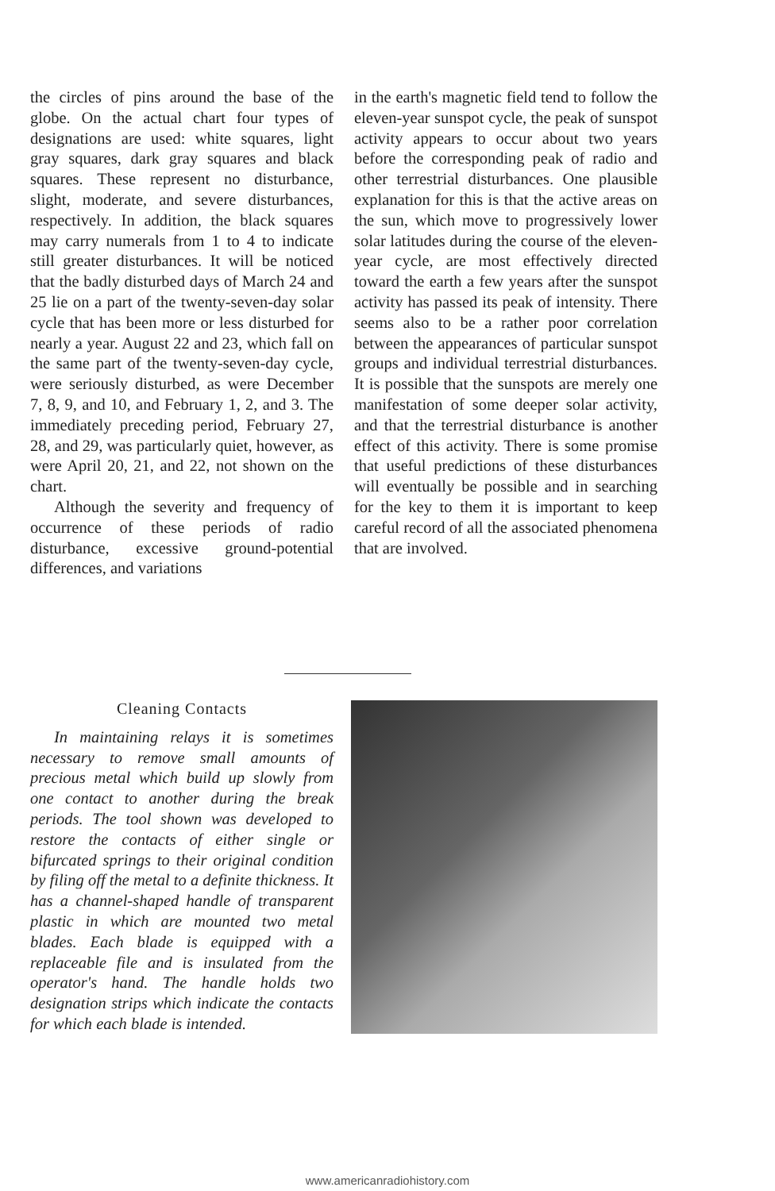the circles of pins around the base of the globe. On the actual chart four types of designations are used: white squares, light gray squares, dark gray squares and black squares. These represent no disturbance, slight, moderate, and severe disturbances, respectively. In addition, the black squares may carry numerals from 1 to 4 to indicate still greater disturbances. It will be noticed that the badly disturbed days of March 24 and 25 lie on a part of the twenty-seven-day solar cycle that has been more or less disturbed for nearly a year. August 22 and 23, which fall on the same part of the twenty-seven-day cycle, were seriously disturbed, as were December 7, 8, 9, and 10, and February 1, 2, and 3. The immediately preceding period, February 27, 28, and 29, was particularly quiet, however, as were April 20, 21, and 22, not shown on the chart.
Although the severity and frequency of occurrence of these periods of radio disturbance, excessive ground-potential differences, and variations
in the earth's magnetic field tend to follow the eleven-year sunspot cycle, the peak of sunspot activity appears to occur about two years before the corresponding peak of radio and other terrestrial disturbances. One plausible explanation for this is that the active areas on the sun, which move to progressively lower solar latitudes during the course of the eleven-year cycle, are most effectively directed toward the earth a few years after the sunspot activity has passed its peak of intensity. There seems also to be a rather poor correlation between the appearances of particular sunspot groups and individual terrestrial disturbances. It is possible that the sunspots are merely one manifestation of some deeper solar activity, and that the terrestrial disturbance is another effect of this activity. There is some promise that useful predictions of these disturbances will eventually be possible and in searching for the key to them it is important to keep careful record of all the associated phenomena that are involved.
Cleaning Contacts
In maintaining relays it is sometimes necessary to remove small amounts of precious metal which build up slowly from one contact to another during the break periods. The tool shown was developed to restore the contacts of either single or bifurcated springs to their original condition by filing off the metal to a definite thickness. It has a channel-shaped handle of transparent plastic in which are mounted two metal blades. Each blade is equipped with a replaceable file and is insulated from the operator's hand. The handle holds two designation strips which indicate the contacts for which each blade is intended.
www.americanradiohistory.com